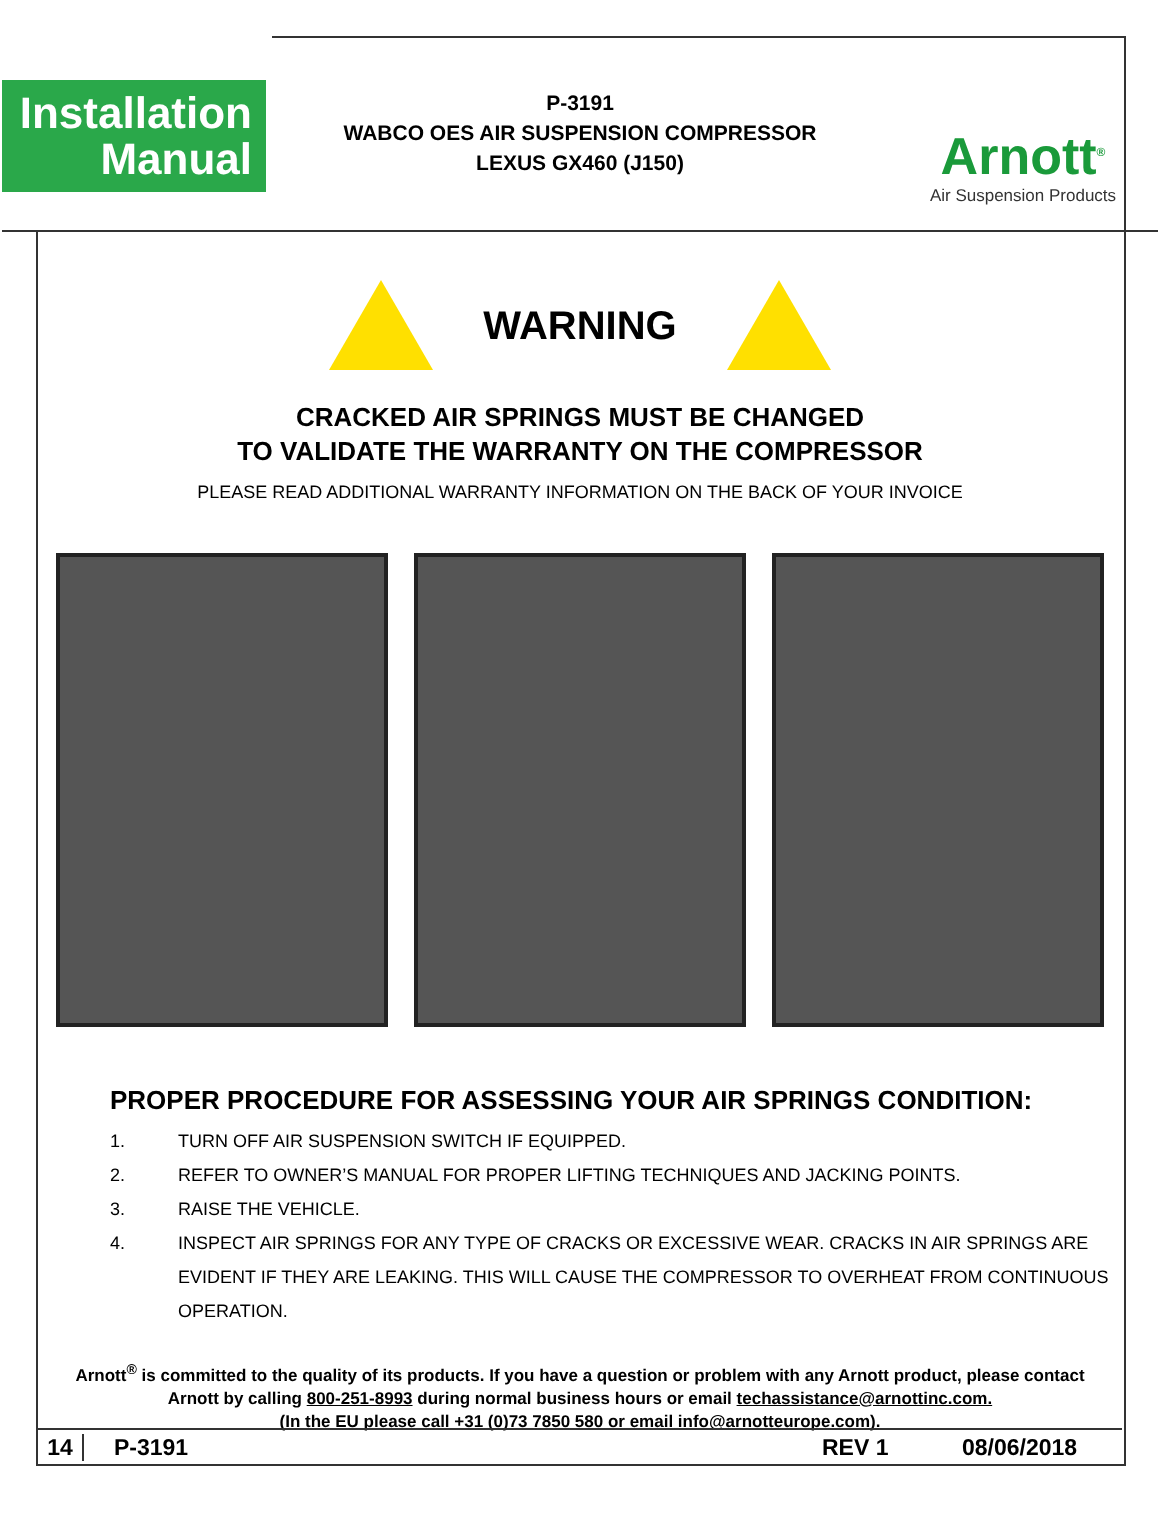Installation
Manual
P-3191
WABCO OES AIR SUSPENSION COMPRESSOR
LEXUS GX460 (J150)
Arnott<sup>®</sup>
Air Suspension Products
WARNING
CRACKED AIR SPRINGS MUST BE CHANGED
TO VALIDATE THE WARRANTY ON THE COMPRESSOR
PLEASE READ ADDITIONAL WARRANTY INFORMATION ON THE BACK OF YOUR INVOICE
PROPER PROCEDURE FOR ASSESSING YOUR AIR SPRINGS CONDITION:
1. TURN OFF AIR SUSPENSION SWITCH IF EQUIPPED.
2. REFER TO OWNER’S MANUAL FOR PROPER LIFTING TECHNIQUES AND JACKING POINTS.
3. RAISE THE VEHICLE.
4. INSPECT AIR SPRINGS FOR ANY TYPE OF CRACKS OR EXCESSIVE WEAR. CRACKS IN AIR SPRINGS ARE EVIDENT IF THEY ARE LEAKING. THIS WILL CAUSE THE COMPRESSOR TO OVERHEAT FROM CONTINUOUS OPERATION.
Arnott<sup>®</sup> is committed to the quality of its products. If you have a question or problem with any Arnott product, please contact Arnott by calling 800-251-8993 during normal business hours or email techassistance@arnottinc.com.
(In the EU please call +31 (0)73 7850 580 or email info@arnotteurope.com).
14 P-3191 REV 1 08/06/2018